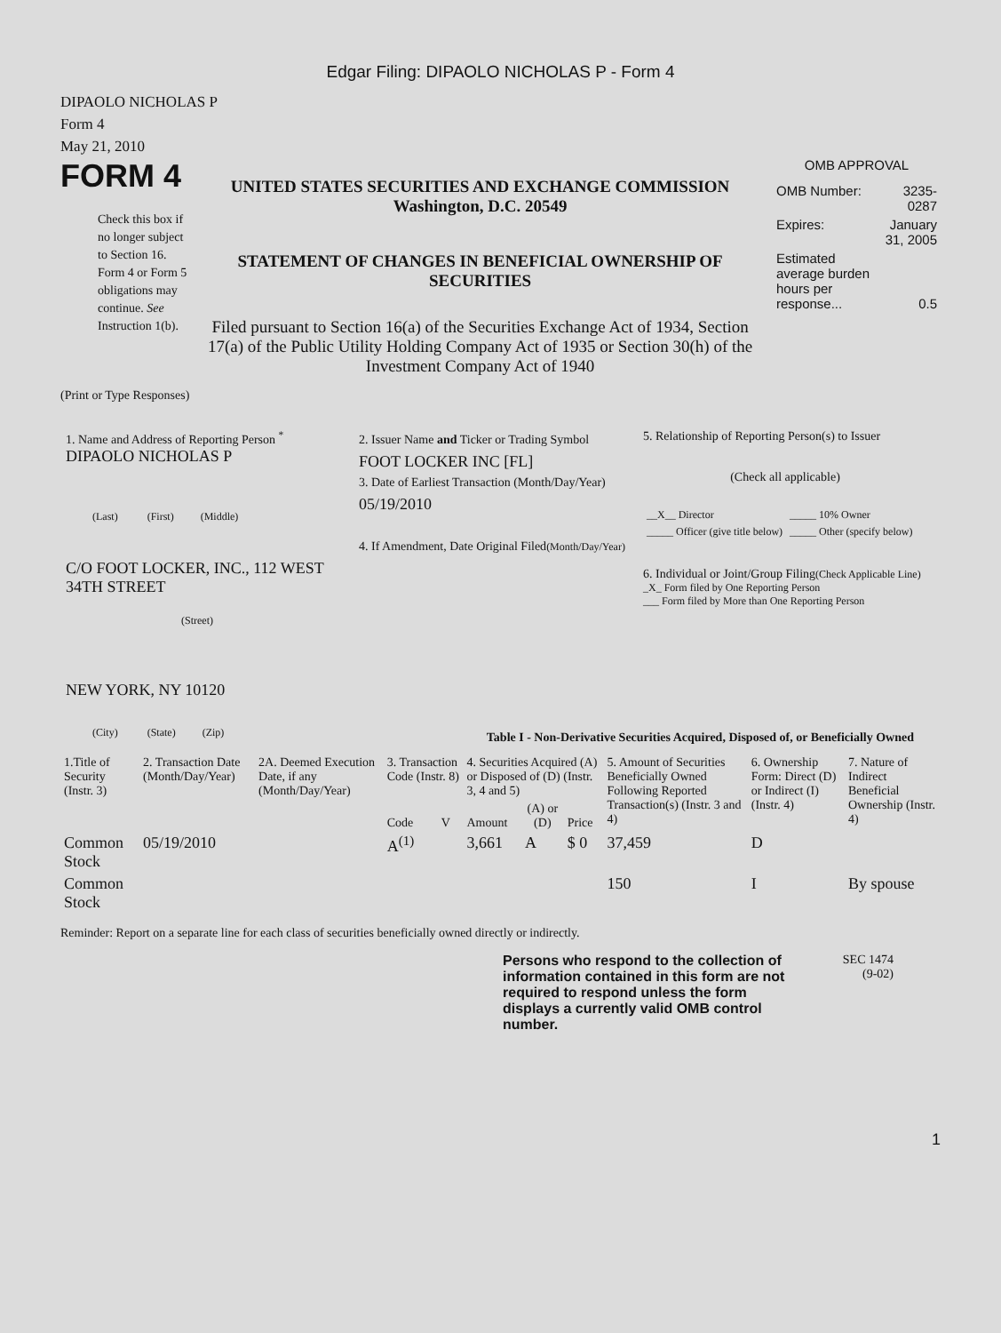Edgar Filing: DIPAOLO NICHOLAS P - Form 4
DIPAOLO NICHOLAS P
Form 4
May 21, 2010
FORM 4
Check this box if no longer subject to Section 16. Form 4 or Form 5 obligations may continue. See Instruction 1(b).
UNITED STATES SECURITIES AND EXCHANGE COMMISSION
Washington, D.C. 20549
STATEMENT OF CHANGES IN BENEFICIAL OWNERSHIP OF SECURITIES
Filed pursuant to Section 16(a) of the Securities Exchange Act of 1934, Section 17(a) of the Public Utility Holding Company Act of 1935 or Section 30(h) of the Investment Company Act of 1940
OMB APPROVAL
| OMB Number: | 3235-0287 |
| Expires: | January 31, 2005 |
| Estimated average burden hours per response... | 0.5 |
(Print or Type Responses)
1. Name and Address of Reporting Person <sup>*</sup>
DIPAOLO NICHOLAS P
(Last) (First) (Middle)
C/O FOOT LOCKER, INC., 112 WEST 34TH STREET
(Street)
NEW YORK, NY 10120
(City) (State) (Zip)
2. Issuer Name and Ticker or Trading Symbol
FOOT LOCKER INC [FL]
3. Date of Earliest Transaction (Month/Day/Year)
05/19/2010
4. If Amendment, Date Original Filed(Month/Day/Year)
5. Relationship of Reporting Person(s) to Issuer
(Check all applicable)
| __X__ Director | _____ 10% Owner |
| _____ Officer (give title below) | _____ Other (specify below) |
6. Individual or Joint/Group Filing(Check Applicable Line)
_X_ Form filed by One Reporting Person
___ Form filed by More than One Reporting Person
Table I - Non-Derivative Securities Acquired, Disposed of, or Beneficially Owned
| 1.Title of Security (Instr. 3) | 2. Transaction Date (Month/Day/Year) | 2A. Deemed Execution Date, if any (Month/Day/Year) | 3. Transaction Code (Instr. 8) | | 4. Securities Acquired (A) or Disposed of (D) (Instr. 3, 4 and 5) | | | 5. Amount of Securities Beneficially Owned Following Reported Transaction(s) (Instr. 3 and 4) | 6. Ownership Form: Direct (D) or Indirect (I) (Instr. 4) | 7. Nature of Indirect Beneficial Ownership (Instr. 4) |
| | | | Code | V | Amount | (A) or (D) | Price | | | |
| Common Stock | 05/19/2010 | | A<sup>(1)</sup> | | 3,661 | A | $ 0 | 37,459 | D | |
| Common Stock | | | | | | | | 150 | I | By spouse |
Reminder: Report on a separate line for each class of securities beneficially owned directly or indirectly.
Persons who respond to the collection of information contained in this form are not required to respond unless the form displays a currently valid OMB control number.
SEC 1474
(9-02)
1